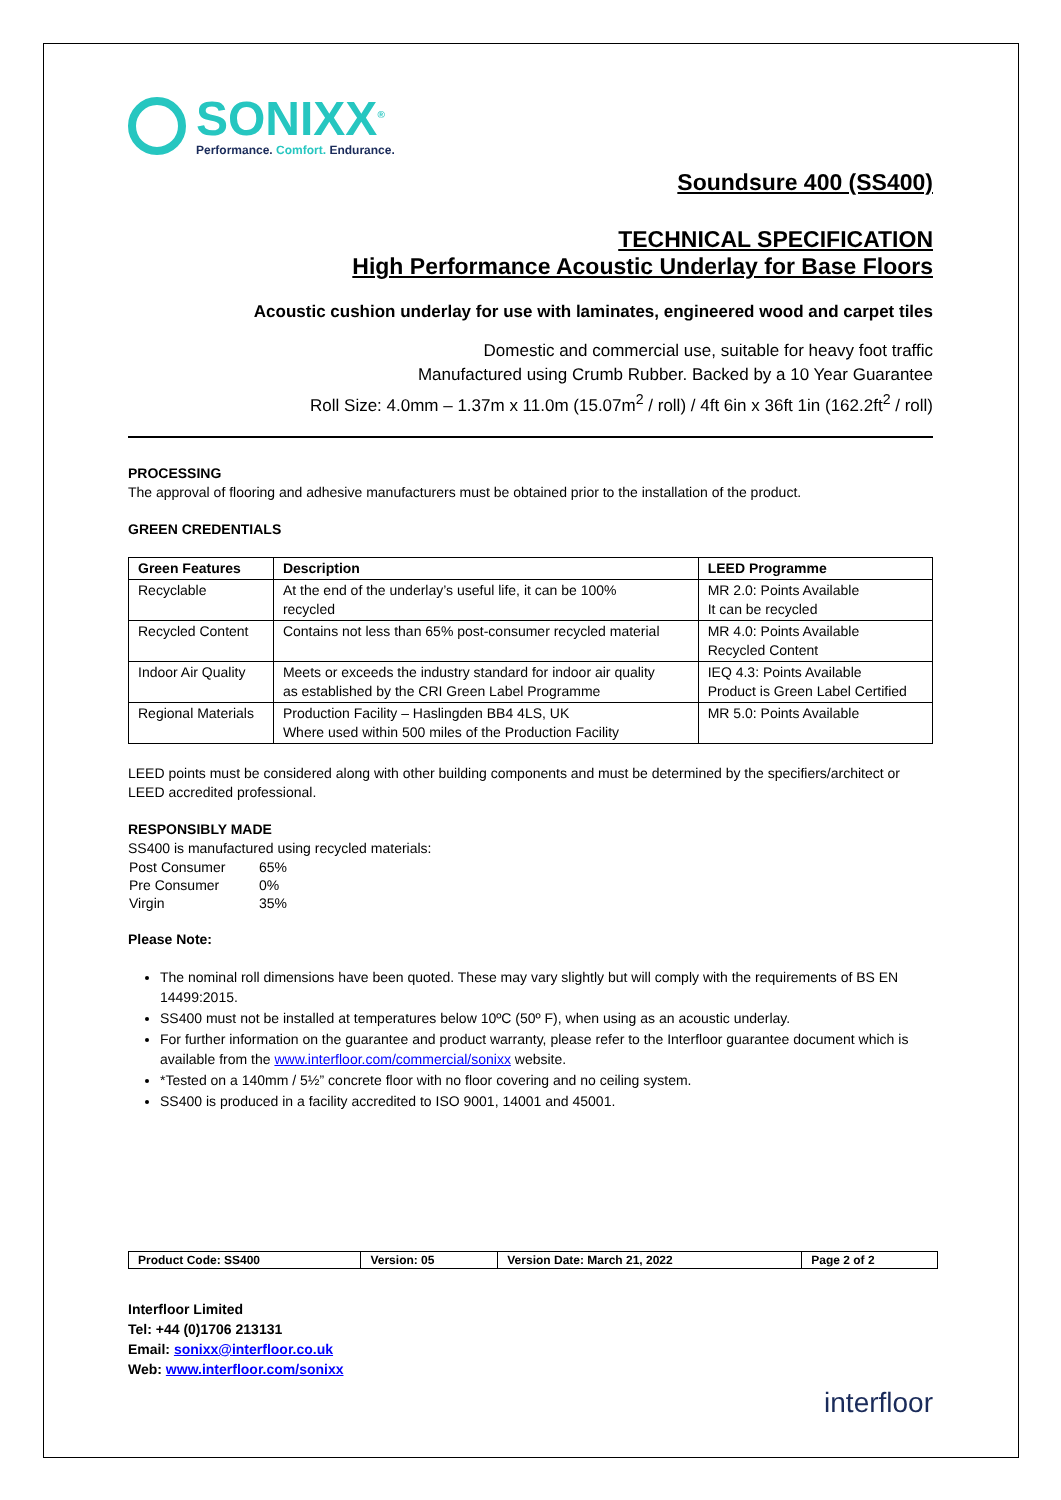SONIXX<sup>®</sup>
Performance. Comfort. Endurance.
Soundsure 400 (SS400)
TECHNICAL SPECIFICATION
High Performance Acoustic Underlay for Base Floors
Acoustic cushion underlay for use with laminates, engineered wood and carpet tiles
Domestic and commercial use, suitable for heavy foot traffic
Manufactured using Crumb Rubber. Backed by a 10 Year Guarantee
Roll Size: 4.0mm – 1.37m x 11.0m (15.07m<sup>2</sup> / roll) / 4ft 6in x 36ft 1in (162.2ft<sup>2</sup> / roll)
PROCESSING
The approval of flooring and adhesive manufacturers must be obtained prior to the installation of the product.
GREEN CREDENTIALS
| Green Features | Description | LEED Programme |
| --- | --- | --- |
| Recyclable | At the end of the underlay’s useful life, it can be 100% recycled | MR 2.0: Points Available It can be recycled |
| Recycled Content | Contains not less than 65% post-consumer recycled material | MR 4.0: Points Available Recycled Content |
| Indoor Air Quality | Meets or exceeds the industry standard for indoor air quality as established by the CRI Green Label Programme | IEQ 4.3: Points Available Product is Green Label Certified |
| Regional Materials | Production Facility – Haslingden BB4 4LS, UK Where used within 500 miles of the Production Facility | MR 5.0: Points Available |
LEED points must be considered along with other building components and must be determined by the specifiers/architect or LEED accredited professional.
RESPONSIBLY MADE
SS400 is manufactured using recycled materials:
| Post Consumer | 65% |
| Pre Consumer | 0% |
| Virgin | 35% |
Please Note:
The nominal roll dimensions have been quoted. These may vary slightly but will comply with the requirements of BS EN 14499:2015.
SS400 must not be installed at temperatures below 10ºC (50º F), when using as an acoustic underlay.
For further information on the guarantee and product warranty, please refer to the Interfloor guarantee document which is available from the www.interfloor.com/commercial/sonixx website.
*Tested on a 140mm / 5½” concrete floor with no floor covering and no ceiling system.
SS400 is produced in a facility accredited to ISO 9001, 14001 and 45001.
| Product Code: SS400 | Version: 05 | Version Date: March 21, 2022 | Page 2 of 2 |
Interfloor Limited
Tel: +44 (0)1706 213131
Email: sonixx@interfloor.co.uk
Web: www.interfloor.com/sonixx
interfloor